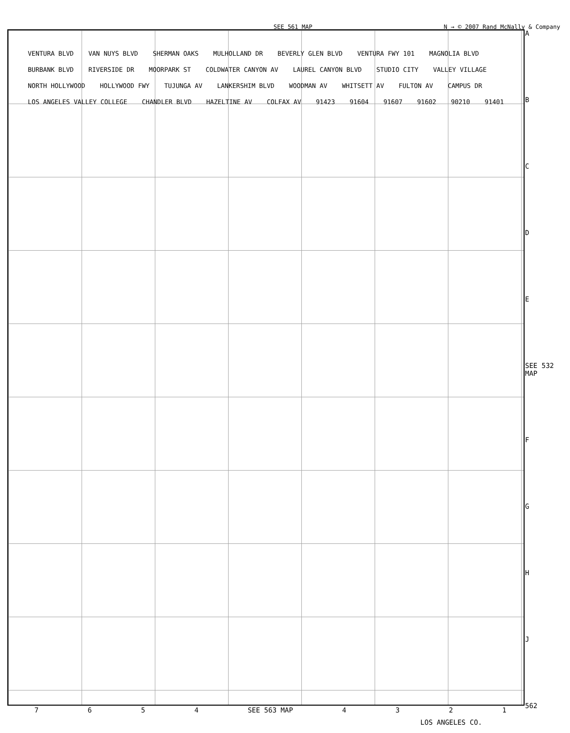SEE 561 MAP N → © 2007 Rand McNally & Company
ABCDE
SEE 532 MAP
FGHJ
562
VENTURA BLVD VAN NUYS BLVD SHERMAN OAKS MULHOLLAND DR BEVERLY GLEN BLVD VENTURA FWY 101 MAGNOLIA BLVD BURBANK BLVD RIVERSIDE DR MOORPARK ST COLDWATER CANYON AV LAUREL CANYON BLVD STUDIO CITY VALLEY VILLAGE NORTH HOLLYWOOD HOLLYWOOD FWY TUJUNGA AV LANKERSHIM BLVD WOODMAN AV WHITSETT AV FULTON AV CAMPUS DR LOS ANGELES VALLEY COLLEGE CHANDLER BLVD HAZELTINE AV COLFAX AV 91423 91604 91607 91602 90210 91401
7654 SEE 563 MAP 4321
LOS ANGELES CO.